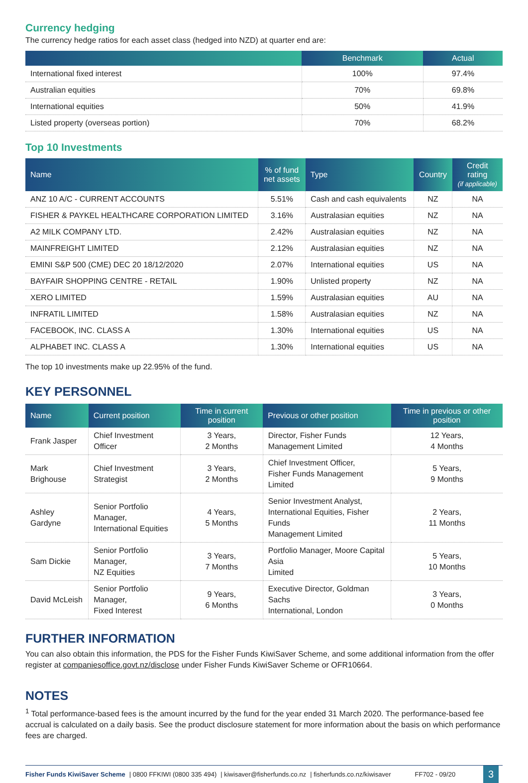Currency hedging
The currency hedge ratios for each asset class (hedged into NZD) at quarter end are:
| | Benchmark | Actual |
| --- | --- | --- |
| International fixed interest | 100% | 97.4% |
| Australian equities | 70% | 69.8% |
| International equities | 50% | 41.9% |
| Listed property (overseas portion) | 70% | 68.2% |
Top 10 Investments
| Name | % of fund net assets | Type | Country | Credit rating (if applicable) |
| --- | --- | --- | --- | --- |
| ANZ 10 A/C - CURRENT ACCOUNTS | 5.51% | Cash and cash equivalents | NZ | NA |
| FISHER & PAYKEL HEALTHCARE CORPORATION LIMITED | 3.16% | Australasian equities | NZ | NA |
| A2 MILK COMPANY LTD. | 2.42% | Australasian equities | NZ | NA |
| MAINFREIGHT LIMITED | 2.12% | Australasian equities | NZ | NA |
| EMINI S&P 500 (CME) DEC 20 18/12/2020 | 2.07% | International equities | US | NA |
| BAYFAIR SHOPPING CENTRE - RETAIL | 1.90% | Unlisted property | NZ | NA |
| XERO LIMITED | 1.59% | Australasian equities | AU | NA |
| INFRATIL LIMITED | 1.58% | Australasian equities | NZ | NA |
| FACEBOOK, INC. CLASS A | 1.30% | International equities | US | NA |
| ALPHABET INC. CLASS A | 1.30% | International equities | US | NA |
The top 10 investments make up 22.95% of the fund.
KEY PERSONNEL
| Name | Current position | Time in current position | Previous or other position | Time in previous or other position |
| --- | --- | --- | --- | --- |
| Frank Jasper | Chief Investment Officer | 3 Years, 2 Months | Director, Fisher Funds Management Limited | 12 Years, 4 Months |
| Mark Brighouse | Chief Investment Strategist | 3 Years, 2 Months | Chief Investment Officer, Fisher Funds Management Limited | 5 Years, 9 Months |
| Ashley Gardyne | Senior Portfolio Manager, International Equities | 4 Years, 5 Months | Senior Investment Analyst, International Equities, Fisher Funds Management Limited | 2 Years, 11 Months |
| Sam Dickie | Senior Portfolio Manager, NZ Equities | 3 Years, 7 Months | Portfolio Manager, Moore Capital Asia Limited | 5 Years, 10 Months |
| David McLeish | Senior Portfolio Manager, Fixed Interest | 9 Years, 6 Months | Executive Director, Goldman Sachs International, London | 3 Years, 0 Months |
FURTHER INFORMATION
You can also obtain this information, the PDS for the Fisher Funds KiwiSaver Scheme, and some additional information from the offer register at companiesoffice.govt.nz/disclose under Fisher Funds KiwiSaver Scheme or OFR10664.
NOTES
<sup>1</sup> Total performance-based fees is the amount incurred by the fund for the year ended 31 March 2020. The performance-based fee accrual is calculated on a daily basis. See the product disclosure statement for more information about the basis on which performance fees are charged.
Fisher Funds KiwiSaver Scheme | 0800 FFKIWI (0800 335 494) | kiwisaver@fisherfunds.co.nz | fisherfunds.co.nz/kiwisaver FF702 - 09/20 3